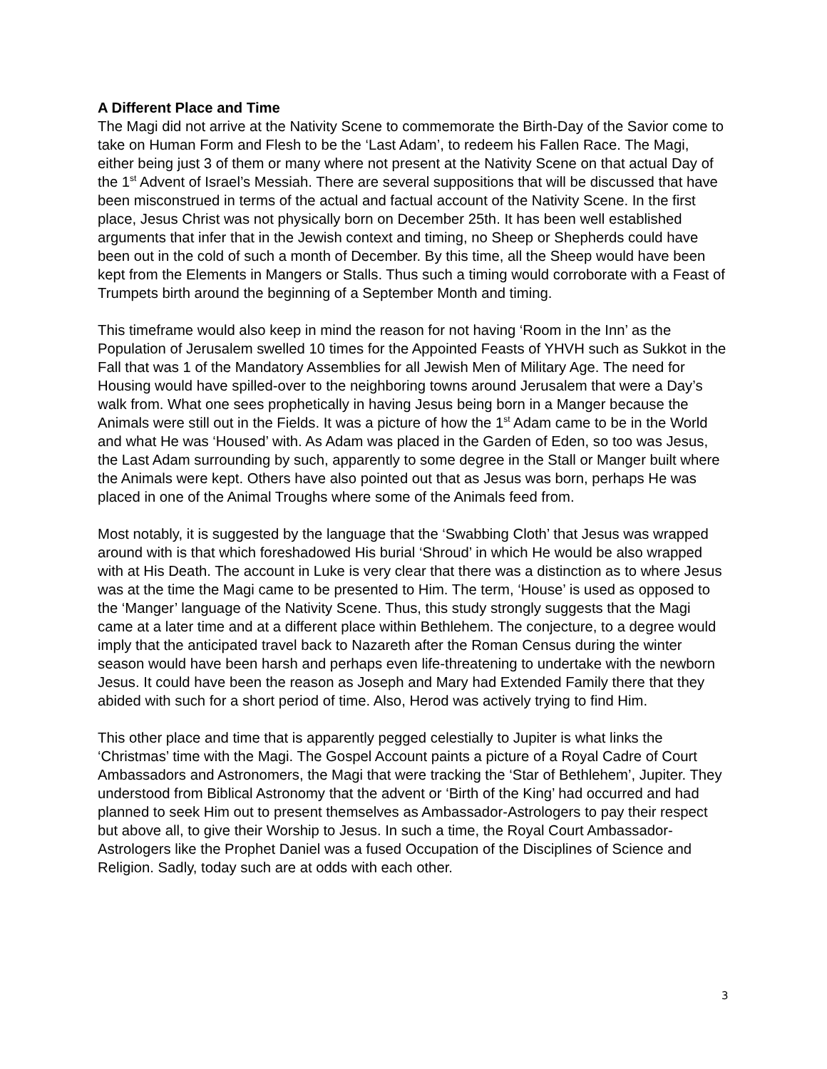A Different Place and Time
The Magi did not arrive at the Nativity Scene to commemorate the Birth-Day of the Savior come to take on Human Form and Flesh to be the ‘Last Adam’, to redeem his Fallen Race. The Magi, either being just 3 of them or many where not present at the Nativity Scene on that actual Day of the 1<sup>st</sup> Advent of Israel’s Messiah. There are several suppositions that will be discussed that have been misconstrued in terms of the actual and factual account of the Nativity Scene. In the first place, Jesus Christ was not physically born on December 25th. It has been well established arguments that infer that in the Jewish context and timing, no Sheep or Shepherds could have been out in the cold of such a month of December. By this time, all the Sheep would have been kept from the Elements in Mangers or Stalls. Thus such a timing would corroborate with a Feast of Trumpets birth around the beginning of a September Month and timing.
This timeframe would also keep in mind the reason for not having ‘Room in the Inn’ as the Population of Jerusalem swelled 10 times for the Appointed Feasts of YHVH such as Sukkot in the Fall that was 1 of the Mandatory Assemblies for all Jewish Men of Military Age. The need for Housing would have spilled-over to the neighboring towns around Jerusalem that were a Day’s walk from. What one sees prophetically in having Jesus being born in a Manger because the Animals were still out in the Fields. It was a picture of how the 1<sup>st</sup> Adam came to be in the World and what He was ‘Housed’ with. As Adam was placed in the Garden of Eden, so too was Jesus, the Last Adam surrounding by such, apparently to some degree in the Stall or Manger built where the Animals were kept. Others have also pointed out that as Jesus was born, perhaps He was placed in one of the Animal Troughs where some of the Animals feed from.
Most notably, it is suggested by the language that the ‘Swabbing Cloth’ that Jesus was wrapped around with is that which foreshadowed His burial ‘Shroud’ in which He would be also wrapped with at His Death. The account in Luke is very clear that there was a distinction as to where Jesus was at the time the Magi came to be presented to Him. The term, ‘House’ is used as opposed to the ‘Manger’ language of the Nativity Scene. Thus, this study strongly suggests that the Magi came at a later time and at a different place within Bethlehem. The conjecture, to a degree would imply that the anticipated travel back to Nazareth after the Roman Census during the winter season would have been harsh and perhaps even life-threatening to undertake with the newborn Jesus. It could have been the reason as Joseph and Mary had Extended Family there that they abided with such for a short period of time. Also, Herod was actively trying to find Him.
This other place and time that is apparently pegged celestially to Jupiter is what links the ‘Christmas’ time with the Magi. The Gospel Account paints a picture of a Royal Cadre of Court Ambassadors and Astronomers, the Magi that were tracking the ‘Star of Bethlehem’, Jupiter. They understood from Biblical Astronomy that the advent or ‘Birth of the King’ had occurred and had planned to seek Him out to present themselves as Ambassador-Astrologers to pay their respect but above all, to give their Worship to Jesus. In such a time, the Royal Court Ambassador-Astrologers like the Prophet Daniel was a fused Occupation of the Disciplines of Science and Religion. Sadly, today such are at odds with each other.
3